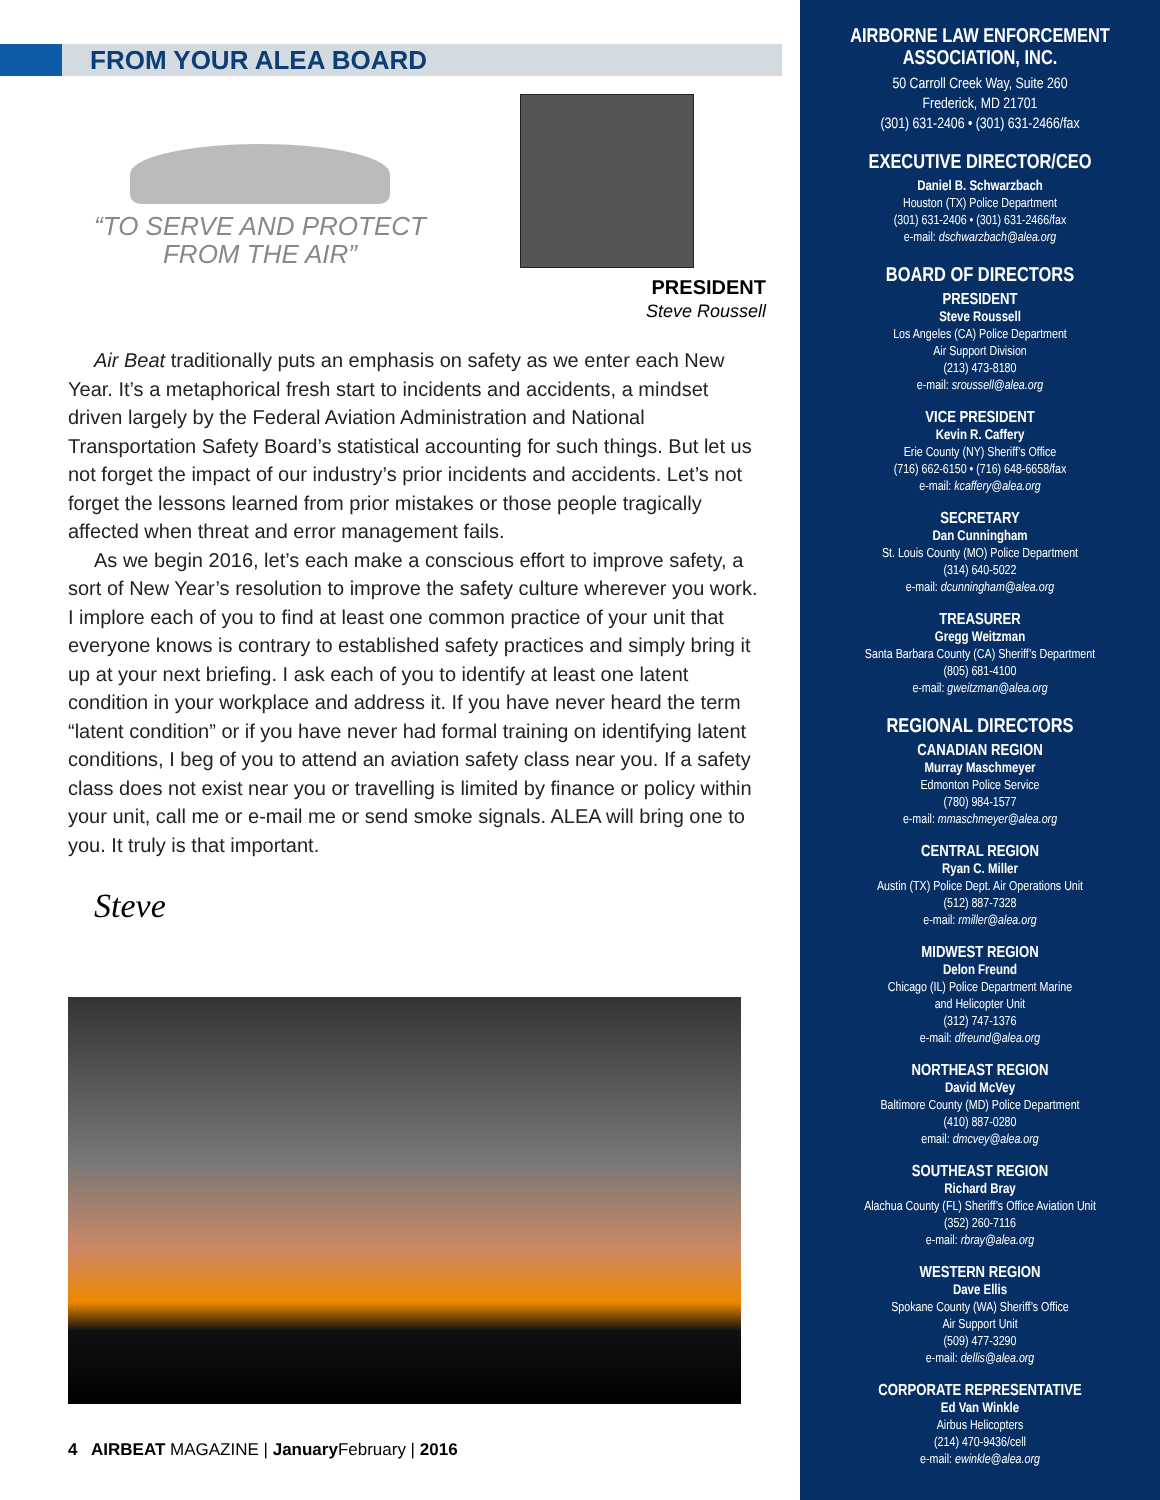FROM YOUR ALEA BOARD
“TO SERVE AND PROTECT
FROM THE AIR”
PRESIDENT
Steve Roussell
Air Beat traditionally puts an emphasis on safety as we enter each New Year. It’s a metaphorical fresh start to incidents and accidents, a mindset driven largely by the Federal Aviation Administration and National Transportation Safety Board’s statistical accounting for such things. But let us not forget the impact of our industry’s prior incidents and accidents. Let’s not forget the lessons learned from prior mistakes or those people tragically affected when threat and error management fails.
As we begin 2016, let’s each make a conscious effort to improve safety, a sort of New Year’s resolution to improve the safety culture wherever you work. I implore each of you to find at least one common practice of your unit that everyone knows is contrary to established safety practices and simply bring it up at your next briefing. I ask each of you to identify at least one latent condition in your workplace and address it. If you have never heard the term “latent condition” or if you have never had formal training on identifying latent conditions, I beg of you to attend an aviation safety class near you. If a safety class does not exist near you or travelling is limited by finance or policy within your unit, call me or e-mail me or send smoke signals. ALEA will bring one to you. It truly is that important.
Steve
4 AIRBEAT MAGAZINE | January February | 2016
AIRBORNE LAW ENFORCEMENT
ASSOCIATION, INC.
50 Carroll Creek Way, Suite 260
Frederick, MD 21701
(301) 631-2406 • (301) 631-2466/fax
EXECUTIVE DIRECTOR/CEO
Daniel B. Schwarzbach
Houston (TX) Police Department
(301) 631-2406 • (301) 631-2466/fax
e-mail: dschwarzbach@alea.org
BOARD OF DIRECTORS
PRESIDENT
Steve Roussell
Los Angeles (CA) Police Department
Air Support Division
(213) 473-8180
e-mail: sroussell@alea.org
VICE PRESIDENT
Kevin R. Caffery
Erie County (NY) Sheriff’s Office
(716) 662-6150 • (716) 648-6658/fax
e-mail: kcaffery@alea.org
SECRETARY
Dan Cunningham
St. Louis County (MO) Police Department
(314) 640-5022
e-mail: dcunningham@alea.org
TREASURER
Gregg Weitzman
Santa Barbara County (CA) Sheriff’s Department
(805) 681-4100
e-mail: gweitzman@alea.org
REGIONAL DIRECTORS
CANADIAN REGION
Murray Maschmeyer
Edmonton Police Service
(780) 984-1577
e-mail: mmaschmeyer@alea.org
CENTRAL REGION
Ryan C. Miller
Austin (TX) Police Dept. Air Operations Unit
(512) 887-7328
e-mail: rmiller@alea.org
MIDWEST REGION
Delon Freund
Chicago (IL) Police Department Marine
and Helicopter Unit
(312) 747-1376
e-mail: dfreund@alea.org
NORTHEAST REGION
David McVey
Baltimore County (MD) Police Department
(410) 887-0280
email: dmcvey@alea.org
SOUTHEAST REGION
Richard Bray
Alachua County (FL) Sheriff’s Office Aviation Unit
(352) 260-7116
e-mail: rbray@alea.org
WESTERN REGION
Dave Ellis
Spokane County (WA) Sheriff’s Office
Air Support Unit
(509) 477-3290
e-mail: dellis@alea.org
CORPORATE REPRESENTATIVE
Ed Van Winkle
Airbus Helicopters
(214) 470-9436/cell
e-mail: ewinkle@alea.org